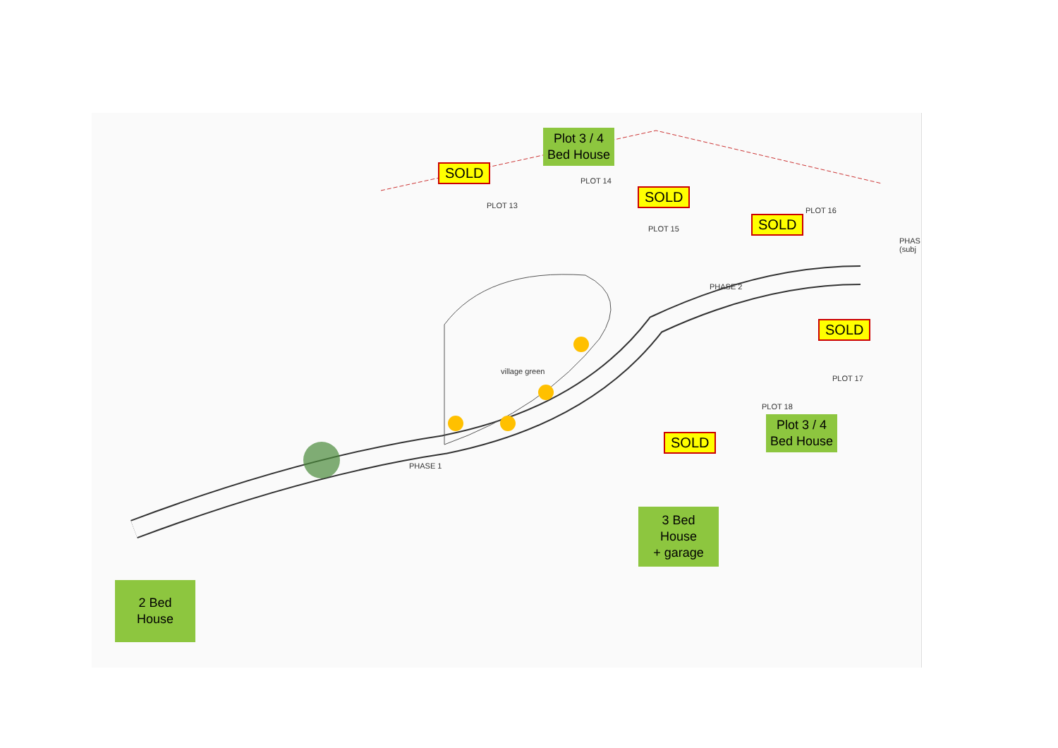PLOT 13
PLOT 14
PLOT 15
PLOT 16
PLOT 17
PLOT 18
PHASE 2
PHASE 1
village green
PHAS
(subj
Plot 3 / 4
Bed House
SOLD
SOLD
SOLD
SOLD
SOLD
Plot 3 / 4
Bed House
3 Bed House
+ garage
2 Bed House